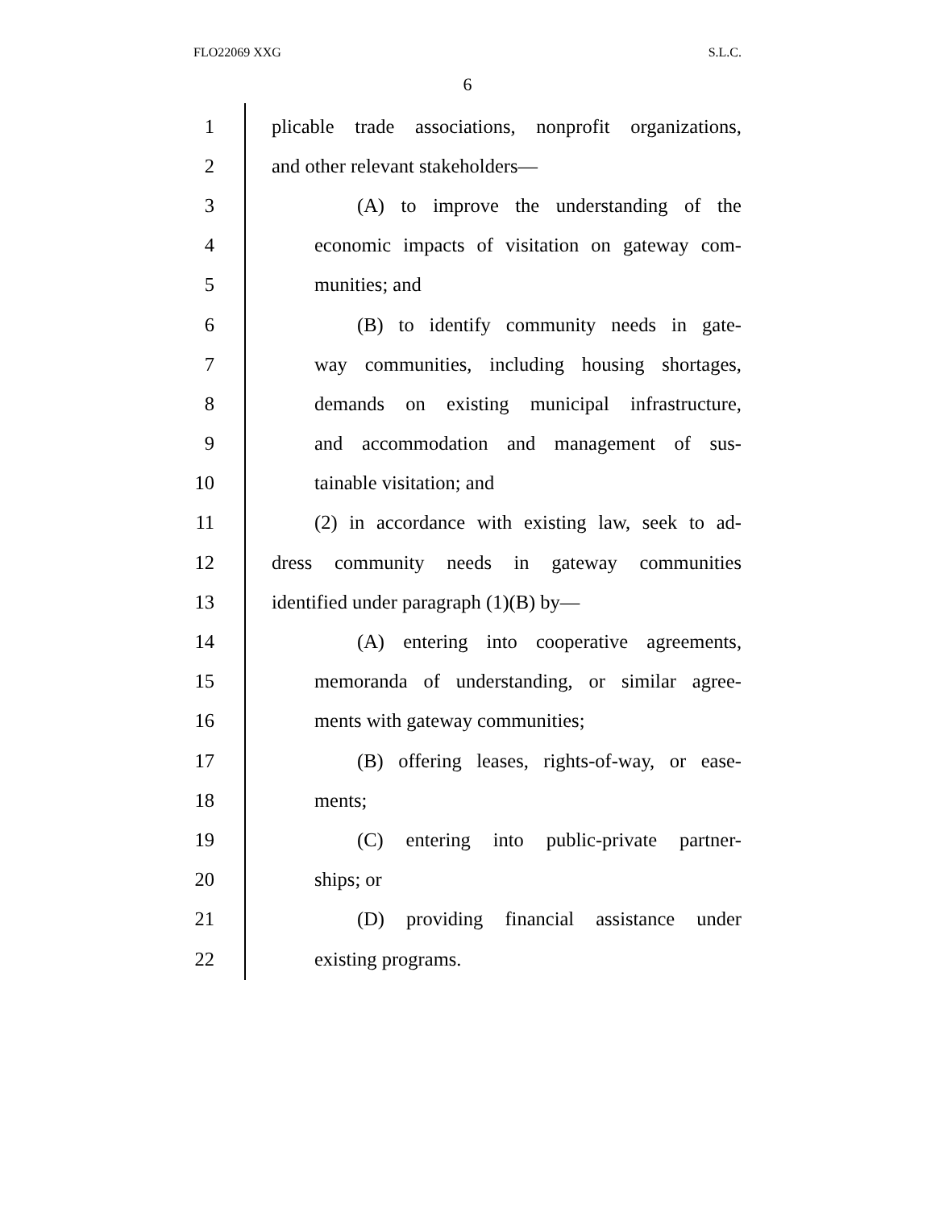FLO22069 XXG S.L.C.
6
1 plicable trade associations, nonprofit organizations,
2 and other relevant stakeholders—
3 (A) to improve the understanding of the
4 economic impacts of visitation on gateway com-
5 munities; and
6 (B) to identify community needs in gate-
7 way communities, including housing shortages,
8 demands on existing municipal infrastructure,
9 and accommodation and management of sus-
10 tainable visitation; and
11 (2) in accordance with existing law, seek to ad-
12 dress community needs in gateway communities
13 identified under paragraph (1)(B) by—
14 (A) entering into cooperative agreements,
15 memoranda of understanding, or similar agree-
16 ments with gateway communities;
17 (B) offering leases, rights-of-way, or ease-
18 ments;
19 (C) entering into public-private partner-
20 ships; or
21 (D) providing financial assistance under
22 existing programs.